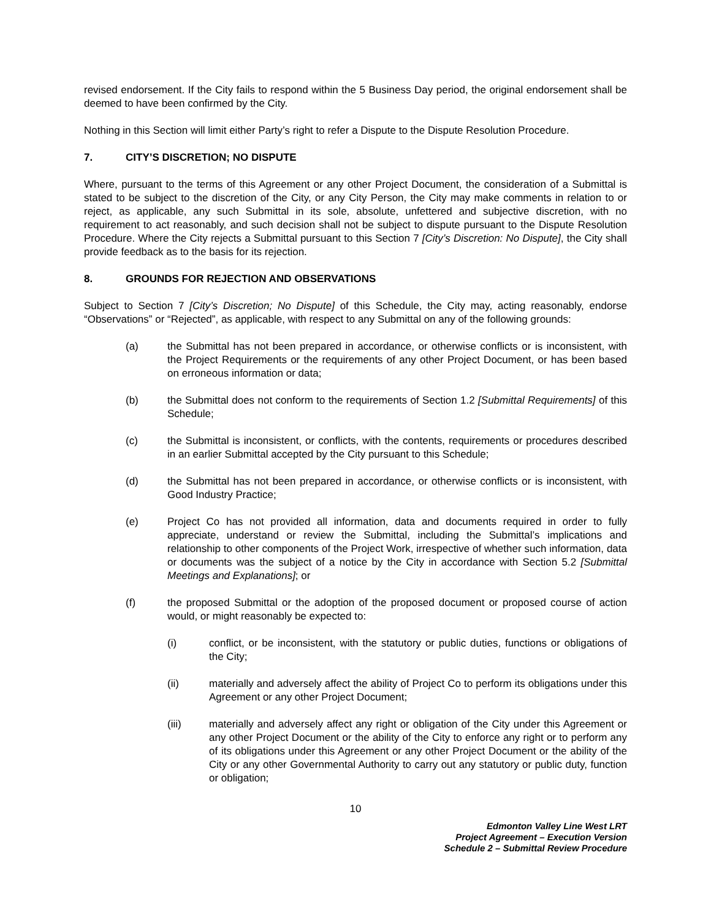revised endorsement. If the City fails to respond within the 5 Business Day period, the original endorsement shall be deemed to have been confirmed by the City.
Nothing in this Section will limit either Party’s right to refer a Dispute to the Dispute Resolution Procedure.
7. CITY’S DISCRETION; NO DISPUTE
Where, pursuant to the terms of this Agreement or any other Project Document, the consideration of a Submittal is stated to be subject to the discretion of the City, or any City Person, the City may make comments in relation to or reject, as applicable, any such Submittal in its sole, absolute, unfettered and subjective discretion, with no requirement to act reasonably, and such decision shall not be subject to dispute pursuant to the Dispute Resolution Procedure. Where the City rejects a Submittal pursuant to this Section 7 [City’s Discretion: No Dispute], the City shall provide feedback as to the basis for its rejection.
8. GROUNDS FOR REJECTION AND OBSERVATIONS
Subject to Section 7 [City’s Discretion; No Dispute] of this Schedule, the City may, acting reasonably, endorse “Observations” or “Rejected”, as applicable, with respect to any Submittal on any of the following grounds:
(a) the Submittal has not been prepared in accordance, or otherwise conflicts or is inconsistent, with the Project Requirements or the requirements of any other Project Document, or has been based on erroneous information or data;
(b) the Submittal does not conform to the requirements of Section 1.2 [Submittal Requirements] of this Schedule;
(c) the Submittal is inconsistent, or conflicts, with the contents, requirements or procedures described in an earlier Submittal accepted by the City pursuant to this Schedule;
(d) the Submittal has not been prepared in accordance, or otherwise conflicts or is inconsistent, with Good Industry Practice;
(e) Project Co has not provided all information, data and documents required in order to fully appreciate, understand or review the Submittal, including the Submittal’s implications and relationship to other components of the Project Work, irrespective of whether such information, data or documents was the subject of a notice by the City in accordance with Section 5.2 [Submittal Meetings and Explanations]; or
(f) the proposed Submittal or the adoption of the proposed document or proposed course of action would, or might reasonably be expected to:
(i) conflict, or be inconsistent, with the statutory or public duties, functions or obligations of the City;
(ii) materially and adversely affect the ability of Project Co to perform its obligations under this Agreement or any other Project Document;
(iii) materially and adversely affect any right or obligation of the City under this Agreement or any other Project Document or the ability of the City to enforce any right or to perform any of its obligations under this Agreement or any other Project Document or the ability of the City or any other Governmental Authority to carry out any statutory or public duty, function or obligation;
10
Edmonton Valley Line West LRT
Project Agreement – Execution Version
Schedule 2 – Submittal Review Procedure